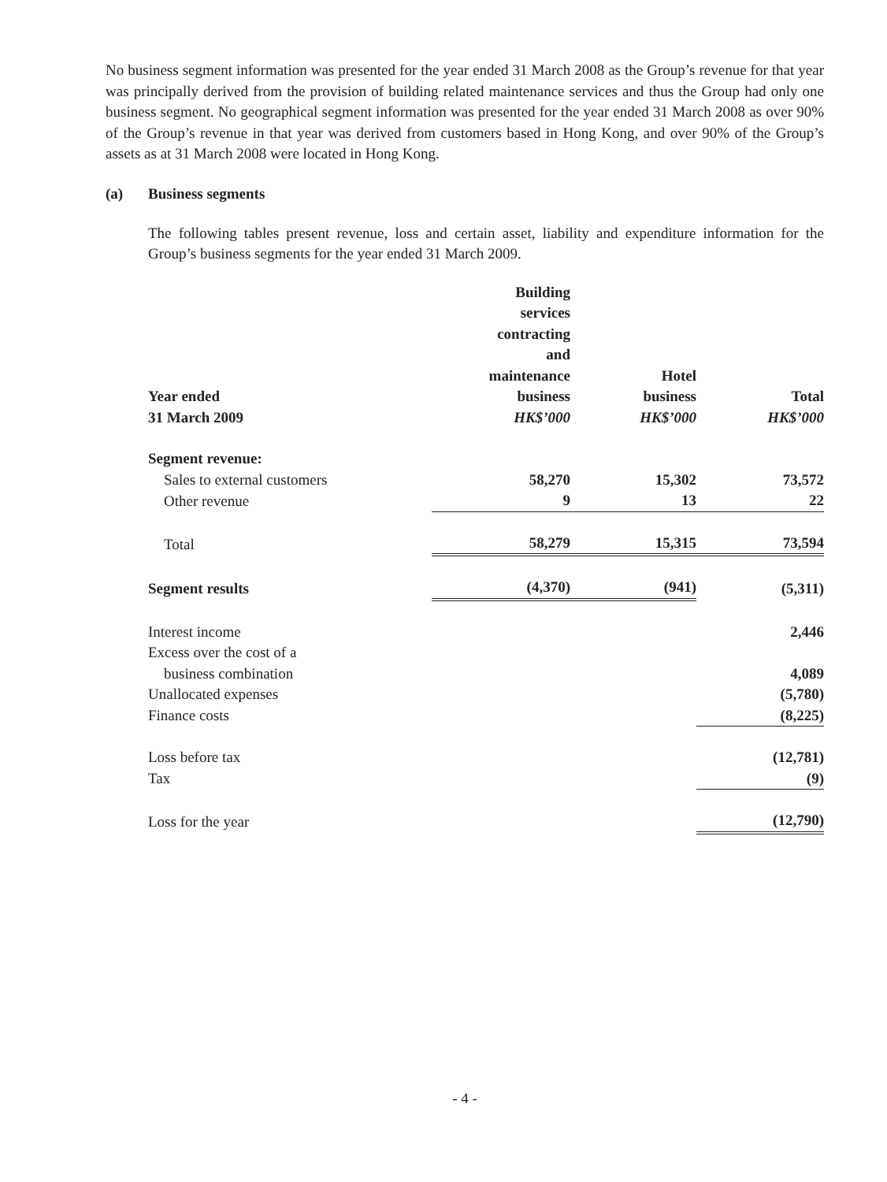No business segment information was presented for the year ended 31 March 2008 as the Group’s revenue for that year was principally derived from the provision of building related maintenance services and thus the Group had only one business segment. No geographical segment information was presented for the year ended 31 March 2008 as over 90% of the Group’s revenue in that year was derived from customers based in Hong Kong, and over 90% of the Group’s assets as at 31 March 2008 were located in Hong Kong.
(a) Business segments
The following tables present revenue, loss and certain asset, liability and expenditure information for the Group’s business segments for the year ended 31 March 2009.
| Year ended 31 March 2009 | Building services contracting and maintenance business HK$’000 | Hotel business HK$’000 | Total HK$’000 |
| --- | --- | --- | --- |
| Segment revenue: | | | |
| Sales to external customers | 58,270 | 15,302 | 73,572 |
| Other revenue | 9 | 13 | 22 |
| Total | 58,279 | 15,315 | 73,594 |
| Segment results | (4,370) | (941) | (5,311) |
| Interest income | | | 2,446 |
| Excess over the cost of a business combination | | | 4,089 |
| Unallocated expenses | | | (5,780) |
| Finance costs | | | (8,225) |
| Loss before tax | | | (12,781) |
| Tax | | | (9) |
| Loss for the year | | | (12,790) |
- 4 -